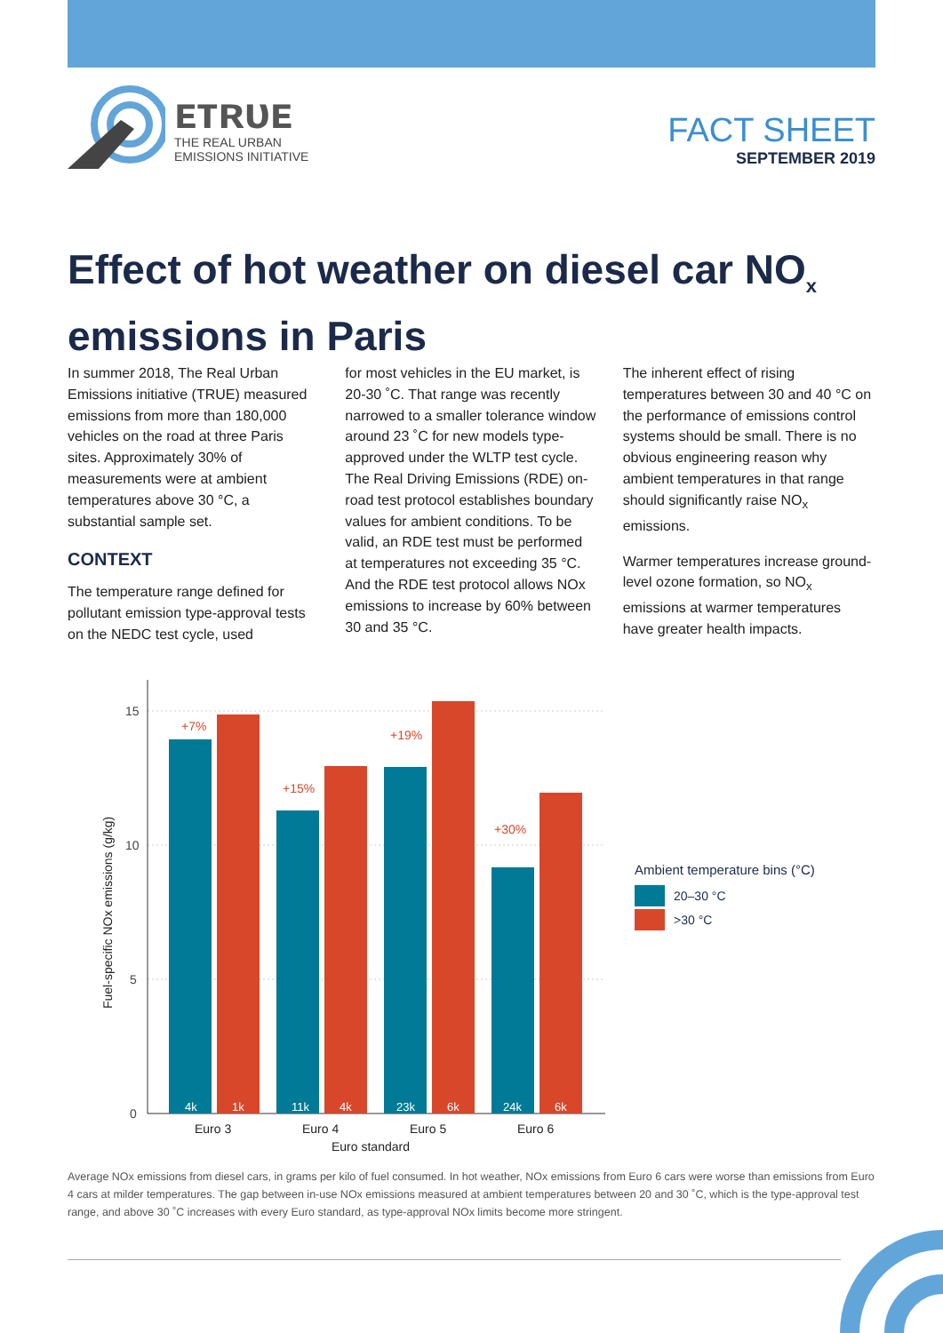ᴇᴛʀᴜᴇ
THE REAL URBAN
EMISSIONS INITIATIVE
FACT SHEET
SEPTEMBER 2019
Effect of hot weather on diesel car NO<sub>x</sub> emissions in Paris
In summer 2018, The Real Urban Emissions initiative (TRUE) measured emissions from more than 180,000 vehicles on the road at three Paris sites. Approximately 30% of measurements were at ambient temperatures above 30 °C, a substantial sample set.
CONTEXT
The temperature range defined for pollutant emission type-approval tests on the NEDC test cycle, used
for most vehicles in the EU market, is 20-30 ˚C. That range was recently narrowed to a smaller tolerance window around 23 ˚C for new models type-approved under the WLTP test cycle. The Real Driving Emissions (RDE) on-road test protocol establishes boundary values for ambient conditions. To be valid, an RDE test must be performed at temperatures not exceeding 35 °C. And the RDE test protocol allows NOx emissions to increase by 60% between 30 and 35 °C.
The inherent effect of rising temperatures between 30 and 40 °C on the performance of emissions control systems should be small. There is no obvious engineering reason why ambient temperatures in that range should significantly raise NO<sub>x</sub> emissions.
Warmer temperatures increase ground-level ozone formation, so NO<sub>x</sub> emissions at warmer temperatures have greater health impacts.
15
10
5
0
Fuel-specific NOx emissions (g/kg)
4k
1k
11k
4k
23k
6k
24k
6k
+7%
+15%
+19%
+30%
Euro 3
Euro 4
Euro 5
Euro 6
Euro standard
Ambient temperature bins (°C)
20–30 °C
>30 °C
Average NOx emissions from diesel cars, in grams per kilo of fuel consumed. In hot weather, NOx emissions from Euro 6 cars were worse than emissions from Euro 4 cars at milder temperatures. The gap between in-use NOx emissions measured at ambient temperatures between 20 and 30 ˚C, which is the type-approval test range, and above 30 ˚C increases with every Euro standard, as type-approval NOx limits become more stringent.